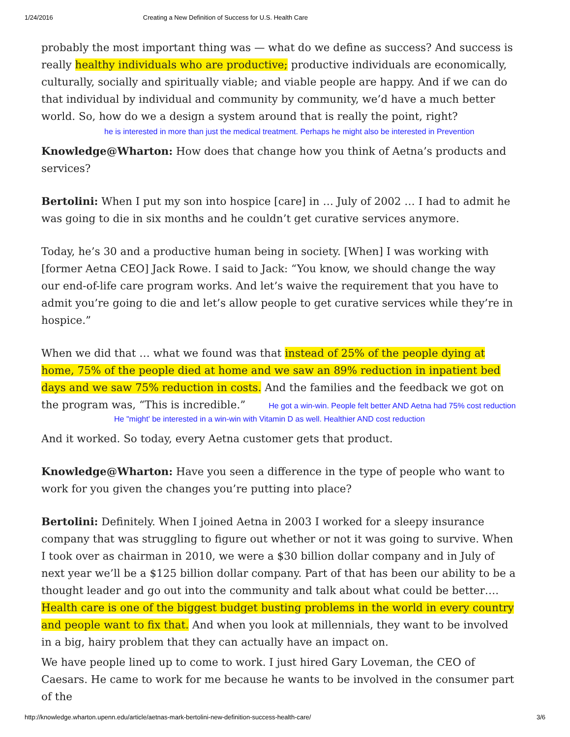1/24/2016 Creating a New Definition of Success for U.S. Health Care
probably the most important thing was — what do we define as success? And success is really healthy individuals who are productive; productive individuals are economically, culturally, socially and spiritually viable; and viable people are happy. And if we can do that individual by individual and community by community, we’d have a much better world. So, how do we a design a system around that is really the point, right?
he is interested in more than just the medical treatment. Perhaps he might also be interested in Prevention
Knowledge@Wharton: How does that change how you think of Aetna’s products and services?
Bertolini: When I put my son into hospice [care] in … July of 2002 … I had to admit he was going to die in six months and he couldn’t get curative services anymore.
Today, he’s 30 and a productive human being in society. [When] I was working with [former Aetna CEO] Jack Rowe. I said to Jack: “You know, we should change the way our end-of-life care program works. And let’s waive the requirement that you have to admit you’re going to die and let’s allow people to get curative services while they’re in hospice.”
When we did that … what we found was that instead of 25% of the people dying at home, 75% of the people died at home and we saw an 89% reduction in inpatient bed days and we saw 75% reduction in costs. And the families and the feedback we got on the program was, “This is incredible.” He got a win-win. People felt better AND Aetna had 75% cost reduction
He "might' be interested in a win-win with Vitamin D as well. Healthier AND cost reduction
And it worked. So today, every Aetna customer gets that product.
Knowledge@Wharton: Have you seen a difference in the type of people who want to work for you given the changes you’re putting into place?
Bertolini: Definitely. When I joined Aetna in 2003 I worked for a sleepy insurance company that was struggling to figure out whether or not it was going to survive. When I took over as chairman in 2010, we were a $30 billion dollar company and in July of next year we’ll be a $125 billion dollar company. Part of that has been our ability to be a thought leader and go out into the community and talk about what could be better…. Health care is one of the biggest budget busting problems in the world in every country and people want to fix that. And when you look at millennials, they want to be involved in a big, hairy problem that they can actually have an impact on.
We have people lined up to come to work. I just hired Gary Loveman, the CEO of Caesars. He came to work for me because he wants to be involved in the consumer part of the
http://knowledge.wharton.upenn.edu/article/aetnas-mark-bertolini-new-definition-success-health-care/ 3/6